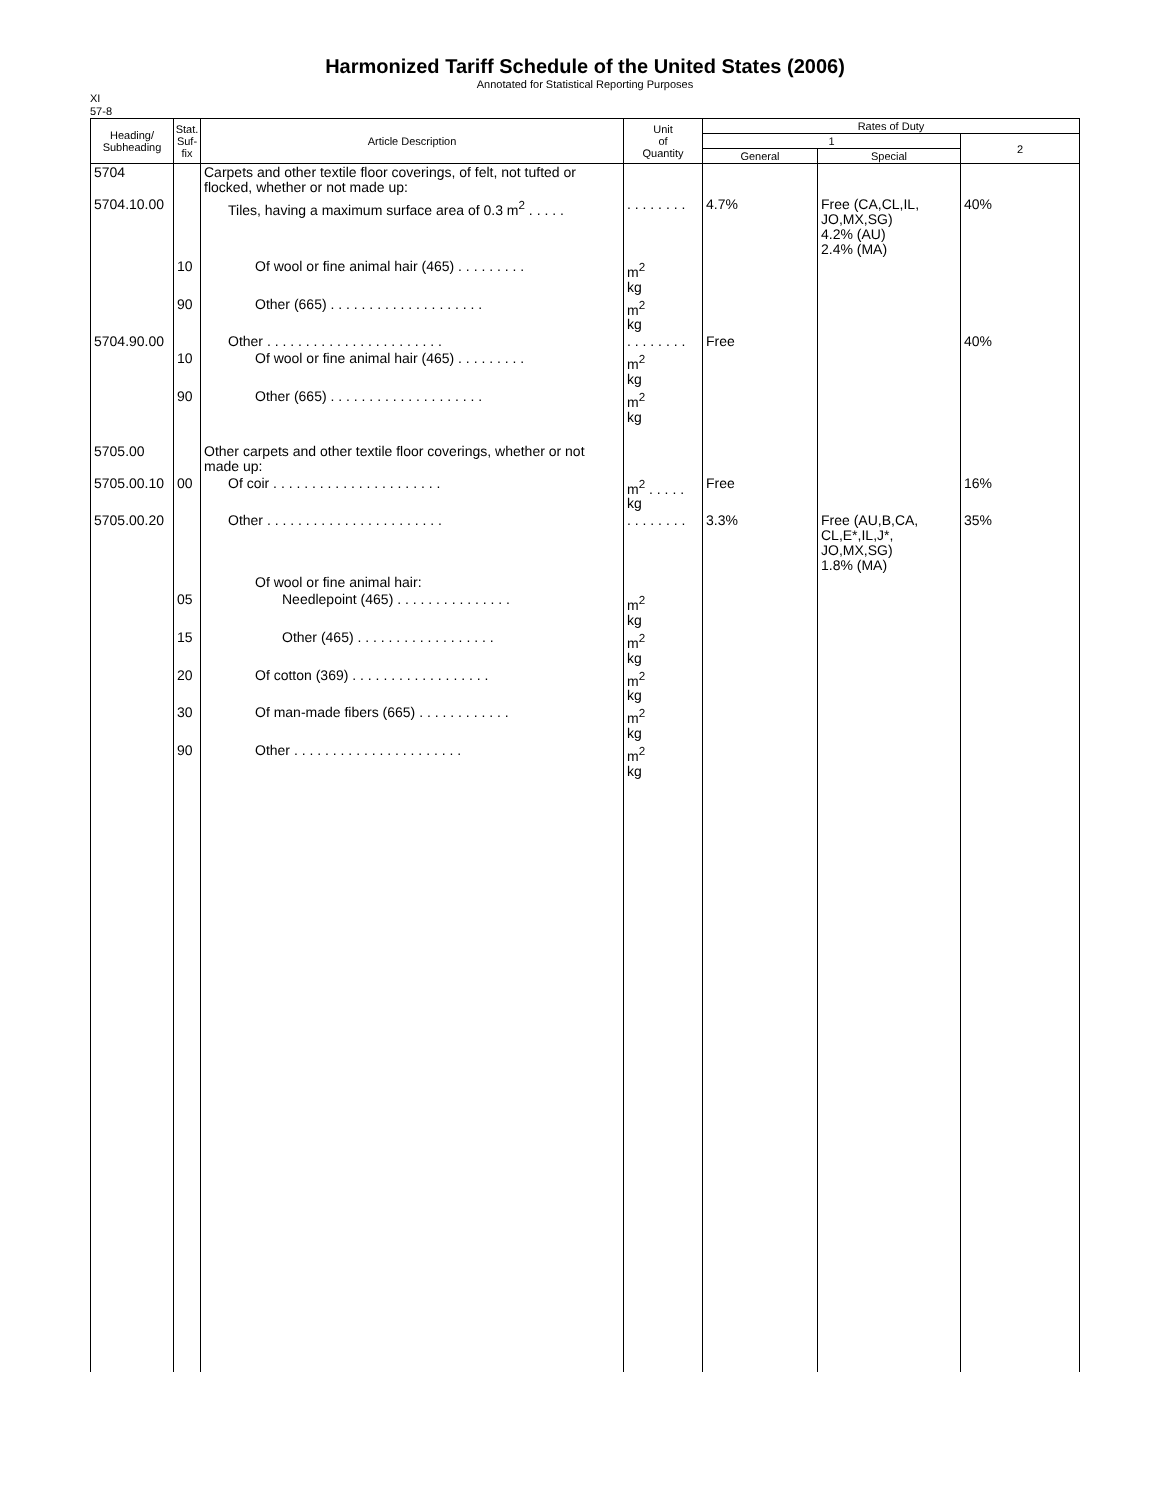Harmonized Tariff Schedule of the United States (2006)
Annotated for Statistical Reporting Purposes
XI
57-8
| Heading/ Subheading | Stat. Suf- fix | Article Description | Unit of Quantity | Rates of Duty | | |
| --- | --- | --- | --- | --- | --- | --- |
| | | | | 1 | | 2 |
| | | | | General | Special | |
| 5704 | | Carpets and other textile floor coverings, of felt, not tufted or flocked, whether or not made up: | | | | |
| 5704.10.00 | | Tiles, having a maximum surface area of 0.3 m<sup>2</sup> . . . . . | . . . . . . . . | 4.7% | Free (CA,CL,IL, JO,MX,SG) 4.2% (AU) 2.4% (MA) | 40% |
| | 10 | Of wool or fine animal hair (465) . . . . . . . . . | m<sup>2</sup> kg | | | |
| | 90 | Other (665) . . . . . . . . . . . . . . . . . . . . | m<sup>2</sup> kg | | | |
| 5704.90.00 | | Other . . . . . . . . . . . . . . . . . . . . . . . | . . . . . . . . | Free | | 40% |
| | 10 | Of wool or fine animal hair (465) . . . . . . . . . | m<sup>2</sup> kg | | | |
| | 90 | Other (665) . . . . . . . . . . . . . . . . . . . . | m<sup>2</sup> kg | | | |
| 5705.00 | | Other carpets and other textile floor coverings, whether or not made up: | | | | |
| 5705.00.10 | 00 | Of coir . . . . . . . . . . . . . . . . . . . . . . | m<sup>2</sup> . . . . . kg | Free | | 16% |
| 5705.00.20 | | Other . . . . . . . . . . . . . . . . . . . . . . . | . . . . . . . . | 3.3% | Free (AU,B,CA, CL,E*,IL,J*, JO,MX,SG) 1.8% (MA) | 35% |
| | | Of wool or fine animal hair: | | | | |
| | 05 | Needlepoint (465) . . . . . . . . . . . . . . . | m<sup>2</sup> kg | | | |
| | 15 | Other (465) . . . . . . . . . . . . . . . . . . | m<sup>2</sup> kg | | | |
| | 20 | Of cotton (369) . . . . . . . . . . . . . . . . . . | m<sup>2</sup> kg | | | |
| | 30 | Of man-made fibers (665) . . . . . . . . . . . . | m<sup>2</sup> kg | | | |
| | 90 | Other . . . . . . . . . . . . . . . . . . . . . . | m<sup>2</sup> kg | | | |